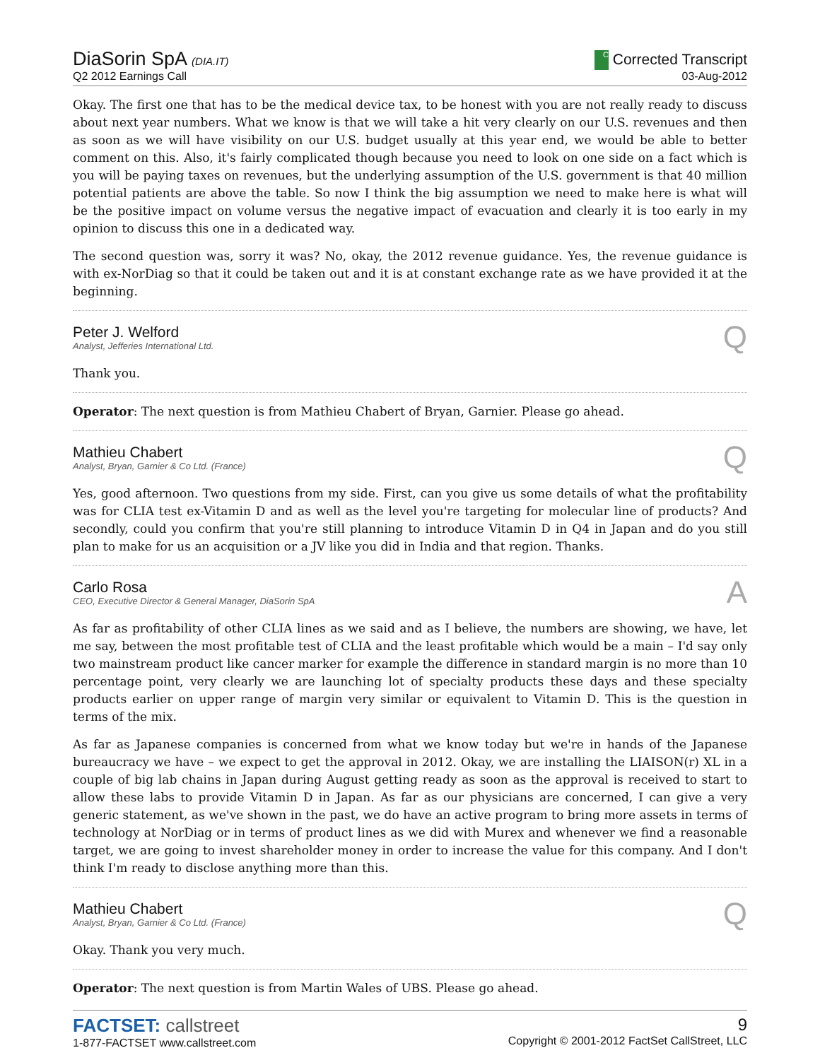DiaSorin SpA (DIA.IT)
Q2 2012 Earnings Call
C Corrected Transcript
03-Aug-2012
Okay. The first one that has to be the medical device tax, to be honest with you are not really ready to discuss about next year numbers. What we know is that we will take a hit very clearly on our U.S. revenues and then as soon as we will have visibility on our U.S. budget usually at this year end, we would be able to better comment on this. Also, it's fairly complicated though because you need to look on one side on a fact which is you will be paying taxes on revenues, but the underlying assumption of the U.S. government is that 40 million potential patients are above the table. So now I think the big assumption we need to make here is what will be the positive impact on volume versus the negative impact of evacuation and clearly it is too early in my opinion to discuss this one in a dedicated way.
The second question was, sorry it was? No, okay, the 2012 revenue guidance. Yes, the revenue guidance is with ex-NorDiag so that it could be taken out and it is at constant exchange rate as we have provided it at the beginning.
Peter J. Welford
Analyst, Jefferies International Ltd.
Q
Thank you.
Operator: The next question is from Mathieu Chabert of Bryan, Garnier. Please go ahead.
Mathieu Chabert
Analyst, Bryan, Garnier & Co Ltd. (France)
Q
Yes, good afternoon. Two questions from my side. First, can you give us some details of what the profitability was for CLIA test ex-Vitamin D and as well as the level you're targeting for molecular line of products? And secondly, could you confirm that you're still planning to introduce Vitamin D in Q4 in Japan and do you still plan to make for us an acquisition or a JV like you did in India and that region. Thanks.
Carlo Rosa
CEO, Executive Director & General Manager, DiaSorin SpA
A
As far as profitability of other CLIA lines as we said and as I believe, the numbers are showing, we have, let me say, between the most profitable test of CLIA and the least profitable which would be a main – I'd say only two mainstream product like cancer marker for example the difference in standard margin is no more than 10 percentage point, very clearly we are launching lot of specialty products these days and these specialty products earlier on upper range of margin very similar or equivalent to Vitamin D. This is the question in terms of the mix.
As far as Japanese companies is concerned from what we know today but we're in hands of the Japanese bureaucracy we have – we expect to get the approval in 2012. Okay, we are installing the LIAISON(r) XL in a couple of big lab chains in Japan during August getting ready as soon as the approval is received to start to allow these labs to provide Vitamin D in Japan. As far as our physicians are concerned, I can give a very generic statement, as we've shown in the past, we do have an active program to bring more assets in terms of technology at NorDiag or in terms of product lines as we did with Murex and whenever we find a reasonable target, we are going to invest shareholder money in order to increase the value for this company. And I don't think I'm ready to disclose anything more than this.
Mathieu Chabert
Analyst, Bryan, Garnier & Co Ltd. (France)
Q
Okay. Thank you very much.
Operator: The next question is from Martin Wales of UBS. Please go ahead.
FACTSET: callstreet
1-877-FACTSET www.callstreet.com
9
Copyright © 2001-2012 FactSet CallStreet, LLC